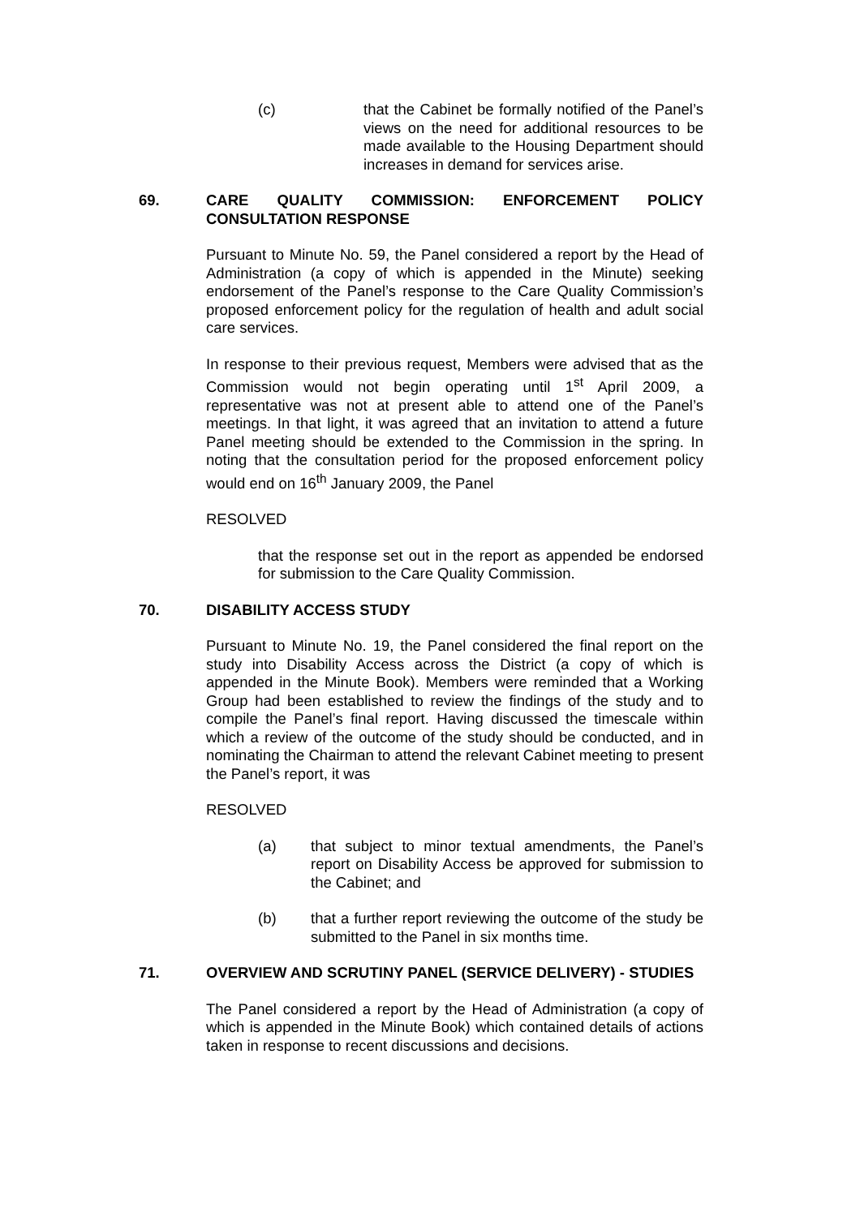(c) that the Cabinet be formally notified of the Panel’s views on the need for additional resources to be made available to the Housing Department should increases in demand for services arise.
69. CARE QUALITY COMMISSION: ENFORCEMENT POLICY CONSULTATION RESPONSE
Pursuant to Minute No. 59, the Panel considered a report by the Head of Administration (a copy of which is appended in the Minute) seeking endorsement of the Panel’s response to the Care Quality Commission’s proposed enforcement policy for the regulation of health and adult social care services.
In response to their previous request, Members were advised that as the Commission would not begin operating until 1<sup>st</sup> April 2009, a representative was not at present able to attend one of the Panel’s meetings. In that light, it was agreed that an invitation to attend a future Panel meeting should be extended to the Commission in the spring. In noting that the consultation period for the proposed enforcement policy would end on 16<sup>th</sup> January 2009, the Panel
RESOLVED
that the response set out in the report as appended be endorsed for submission to the Care Quality Commission.
70. DISABILITY ACCESS STUDY
Pursuant to Minute No. 19, the Panel considered the final report on the study into Disability Access across the District (a copy of which is appended in the Minute Book). Members were reminded that a Working Group had been established to review the findings of the study and to compile the Panel’s final report. Having discussed the timescale within which a review of the outcome of the study should be conducted, and in nominating the Chairman to attend the relevant Cabinet meeting to present the Panel’s report, it was
RESOLVED
(a) that subject to minor textual amendments, the Panel’s report on Disability Access be approved for submission to the Cabinet; and
(b) that a further report reviewing the outcome of the study be submitted to the Panel in six months time.
71. OVERVIEW AND SCRUTINY PANEL (SERVICE DELIVERY) - STUDIES
The Panel considered a report by the Head of Administration (a copy of which is appended in the Minute Book) which contained details of actions taken in response to recent discussions and decisions.